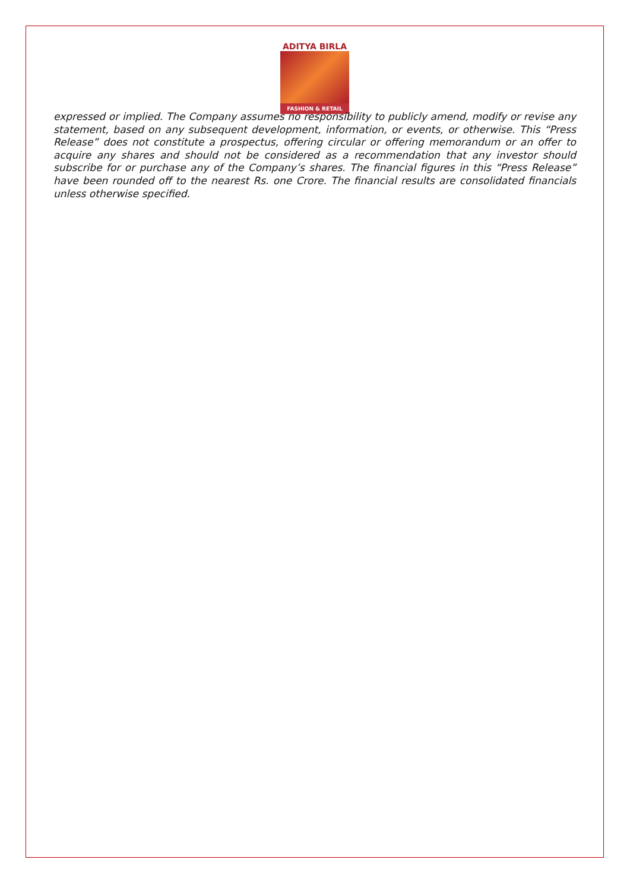ADITYA BIRLA
FASHION & RETAIL
expressed or implied. The Company assumes no responsibility to publicly amend, modify or revise any statement, based on any subsequent development, information, or events, or otherwise. This “Press Release” does not constitute a prospectus, offering circular or offering memorandum or an offer to acquire any shares and should not be considered as a recommendation that any investor should subscribe for or purchase any of the Company’s shares. The financial figures in this “Press Release” have been rounded off to the nearest Rs. one Crore. The financial results are consolidated financials unless otherwise specified.